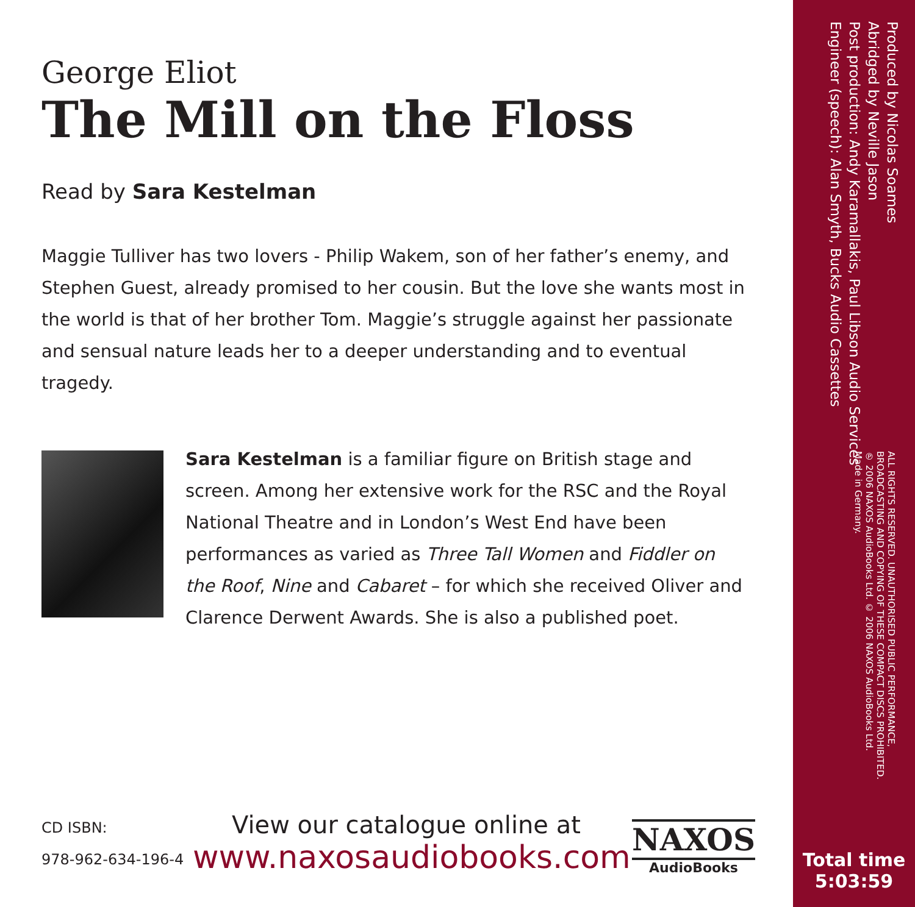George Eliot
The Mill on the Floss
Read by Sara Kestelman
Maggie Tulliver has two lovers - Philip Wakem, son of her father’s enemy, and Stephen Guest, already promised to her cousin. But the love she wants most in the world is that of her brother Tom. Maggie’s struggle against her passionate and sensual nature leads her to a deeper understanding and to eventual tragedy.
Sara Kestelman is a familiar figure on British stage and screen. Among her extensive work for the RSC and the Royal National Theatre and in London’s West End have been performances as varied as Three Tall Women and Fiddler on the Roof, Nine and Cabaret – for which she received Oliver and Clarence Derwent Awards. She is also a published poet.
CD ISBN:
978-962-634-196-4
View our catalogue online at
www.naxosaudiobooks.com
NAXOS
AudioBooks
Produced by Nicolas Soames
Abridged by Neville Jason
Post production: Andy Karamallakis, Paul Libson Audio Services
Engineer (speech): Alan Smyth, Bucks Audio Cassettes
ALL RIGHTS RESERVED. UNAUTHORISED PUBLIC PERFORMANCE,
BROADCASTING AND COPYING OF THESE COMPACT DISCS PROHIBITED.
℗ 2006 NAXOS AudioBooks Ltd. © 2006 NAXOS AudioBooks Ltd.
Made in Germany.
Total time
5:03:59